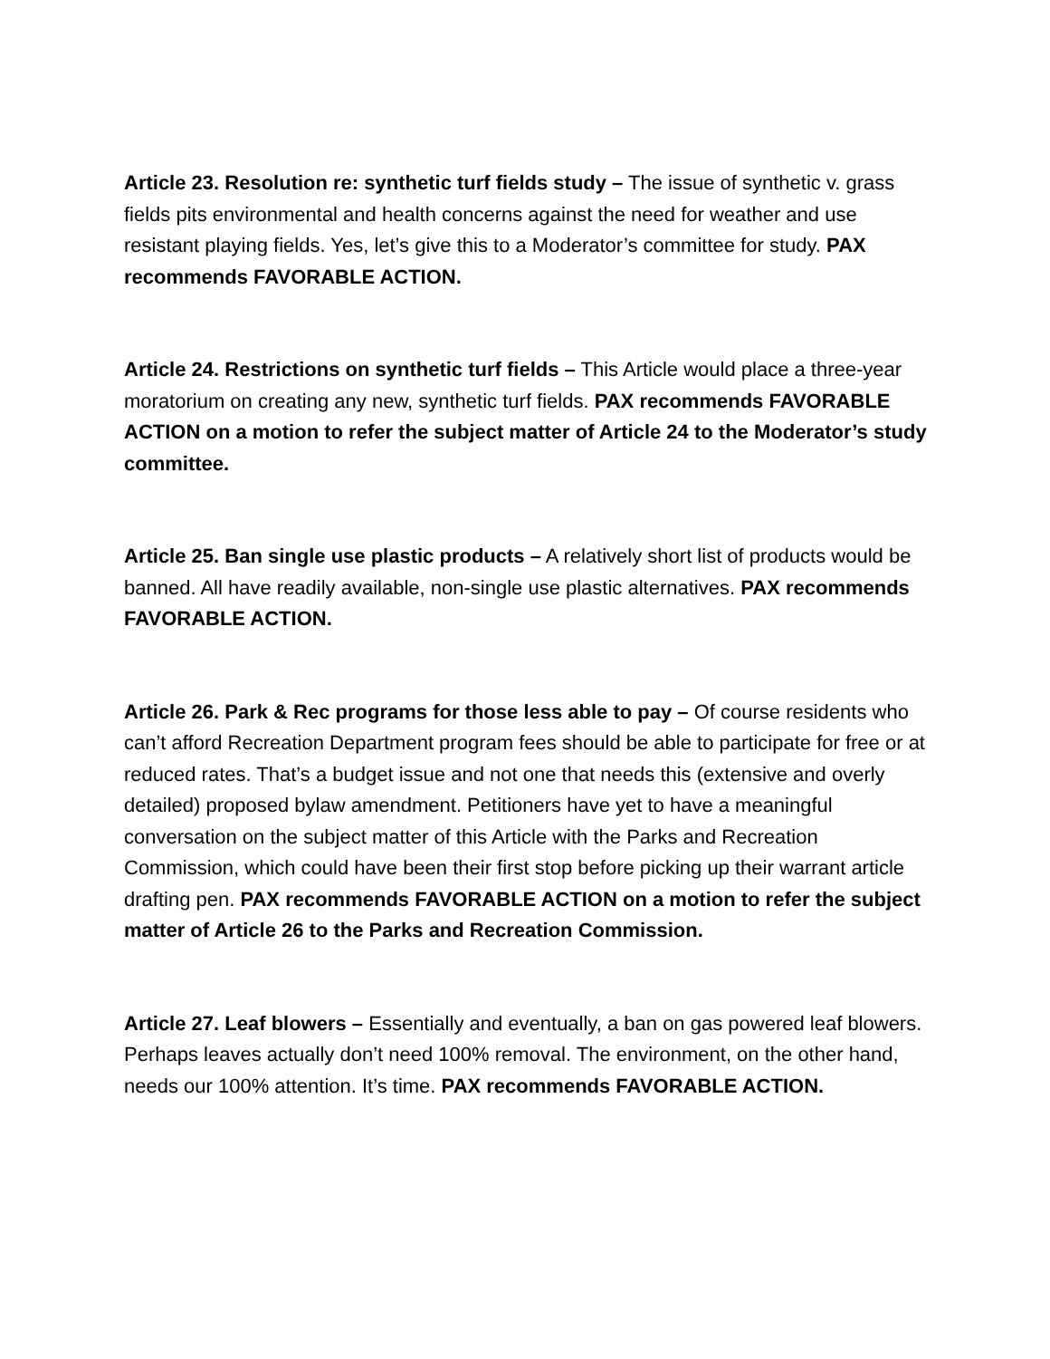Article 23. Resolution re: synthetic turf fields study – The issue of synthetic v. grass fields pits environmental and health concerns against the need for weather and use resistant playing fields. Yes, let’s give this to a Moderator’s committee for study. PAX recommends FAVORABLE ACTION.
Article 24. Restrictions on synthetic turf fields – This Article would place a three-year moratorium on creating any new, synthetic turf fields. PAX recommends FAVORABLE ACTION on a motion to refer the subject matter of Article 24 to the Moderator’s study committee.
Article 25. Ban single use plastic products – A relatively short list of products would be banned. All have readily available, non-single use plastic alternatives. PAX recommends FAVORABLE ACTION.
Article 26. Park & Rec programs for those less able to pay – Of course residents who can’t afford Recreation Department program fees should be able to participate for free or at reduced rates. That’s a budget issue and not one that needs this (extensive and overly detailed) proposed bylaw amendment. Petitioners have yet to have a meaningful conversation on the subject matter of this Article with the Parks and Recreation Commission, which could have been their first stop before picking up their warrant article drafting pen. PAX recommends FAVORABLE ACTION on a motion to refer the subject matter of Article 26 to the Parks and Recreation Commission.
Article 27. Leaf blowers – Essentially and eventually, a ban on gas powered leaf blowers. Perhaps leaves actually don’t need 100% removal. The environment, on the other hand, needs our 100% attention. It’s time. PAX recommends FAVORABLE ACTION.